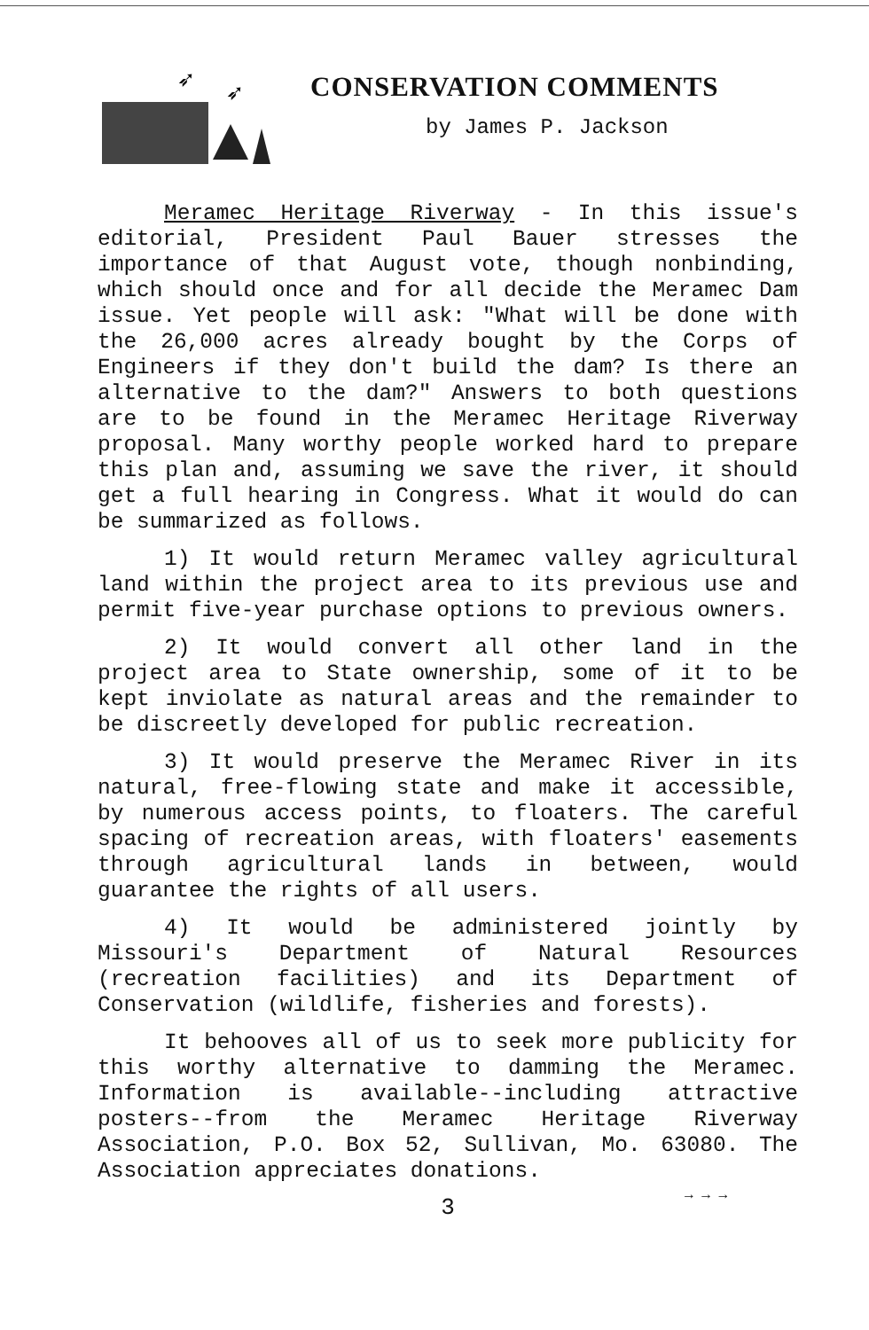➶
➶
CONSERVATION COMMENTS
by James P. Jackson
Meramec Heritage Riverway - In this issue's editorial, President Paul Bauer stresses the importance of that August vote, though nonbinding, which should once and for all decide the Meramec Dam issue. Yet people will ask: "What will be done with the 26,000 acres already bought by the Corps of Engineers if they don't build the dam? Is there an alternative to the dam?" Answers to both questions are to be found in the Meramec Heritage Riverway proposal. Many worthy people worked hard to prepare this plan and, assuming we save the river, it should get a full hearing in Congress. What it would do can be summarized as follows.
1) It would return Meramec valley agricultural land within the project area to its previous use and permit five-year purchase options to previous owners.
2) It would convert all other land in the project area to State ownership, some of it to be kept inviolate as natural areas and the remainder to be discreetly developed for public recreation.
3) It would preserve the Meramec River in its natural, free-flowing state and make it accessible, by numerous access points, to floaters. The careful spacing of recreation areas, with floaters' easements through agricultural lands in between, would guarantee the rights of all users.
4) It would be administered jointly by Missouri's Department of Natural Resources (recreation facilities) and its Department of Conservation (wildlife, fisheries and forests).
It behooves all of us to seek more publicity for this worthy alternative to damming the Meramec. Information is available--including attractive posters--from the Meramec Heritage Riverway Association, P.O. Box 52, Sullivan, Mo. 63080. The Association appreciates donations.
3
→ → →